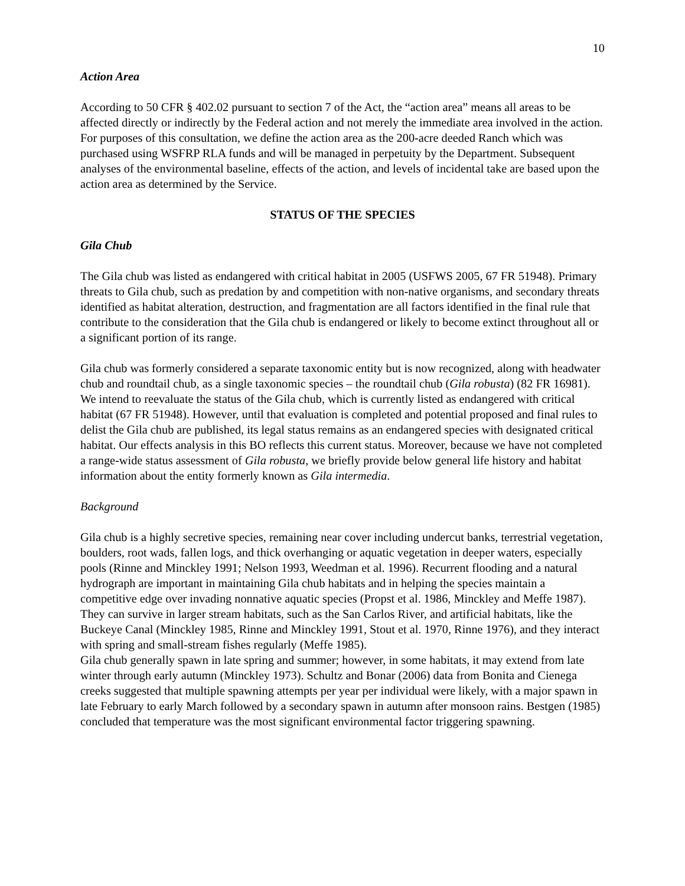10
Action Area
According to 50 CFR § 402.02 pursuant to section 7 of the Act, the “action area” means all areas to be affected directly or indirectly by the Federal action and not merely the immediate area involved in the action. For purposes of this consultation, we define the action area as the 200-acre deeded Ranch which was purchased using WSFRP RLA funds and will be managed in perpetuity by the Department. Subsequent analyses of the environmental baseline, effects of the action, and levels of incidental take are based upon the action area as determined by the Service.
STATUS OF THE SPECIES
Gila Chub
The Gila chub was listed as endangered with critical habitat in 2005 (USFWS 2005, 67 FR 51948). Primary threats to Gila chub, such as predation by and competition with non-native organisms, and secondary threats identified as habitat alteration, destruction, and fragmentation are all factors identified in the final rule that contribute to the consideration that the Gila chub is endangered or likely to become extinct throughout all or a significant portion of its range.
Gila chub was formerly considered a separate taxonomic entity but is now recognized, along with headwater chub and roundtail chub, as a single taxonomic species – the roundtail chub (Gila robusta) (82 FR 16981). We intend to reevaluate the status of the Gila chub, which is currently listed as endangered with critical habitat (67 FR 51948). However, until that evaluation is completed and potential proposed and final rules to delist the Gila chub are published, its legal status remains as an endangered species with designated critical habitat. Our effects analysis in this BO reflects this current status. Moreover, because we have not completed a range-wide status assessment of Gila robusta, we briefly provide below general life history and habitat information about the entity formerly known as Gila intermedia.
Background
Gila chub is a highly secretive species, remaining near cover including undercut banks, terrestrial vegetation, boulders, root wads, fallen logs, and thick overhanging or aquatic vegetation in deeper waters, especially pools (Rinne and Minckley 1991; Nelson 1993, Weedman et al. 1996). Recurrent flooding and a natural hydrograph are important in maintaining Gila chub habitats and in helping the species maintain a competitive edge over invading nonnative aquatic species (Propst et al. 1986, Minckley and Meffe 1987). They can survive in larger stream habitats, such as the San Carlos River, and artificial habitats, like the Buckeye Canal (Minckley 1985, Rinne and Minckley 1991, Stout et al. 1970, Rinne 1976), and they interact with spring and small-stream fishes regularly (Meffe 1985).
Gila chub generally spawn in late spring and summer; however, in some habitats, it may extend from late winter through early autumn (Minckley 1973). Schultz and Bonar (2006) data from Bonita and Cienega creeks suggested that multiple spawning attempts per year per individual were likely, with a major spawn in late February to early March followed by a secondary spawn in autumn after monsoon rains. Bestgen (1985) concluded that temperature was the most significant environmental factor triggering spawning.